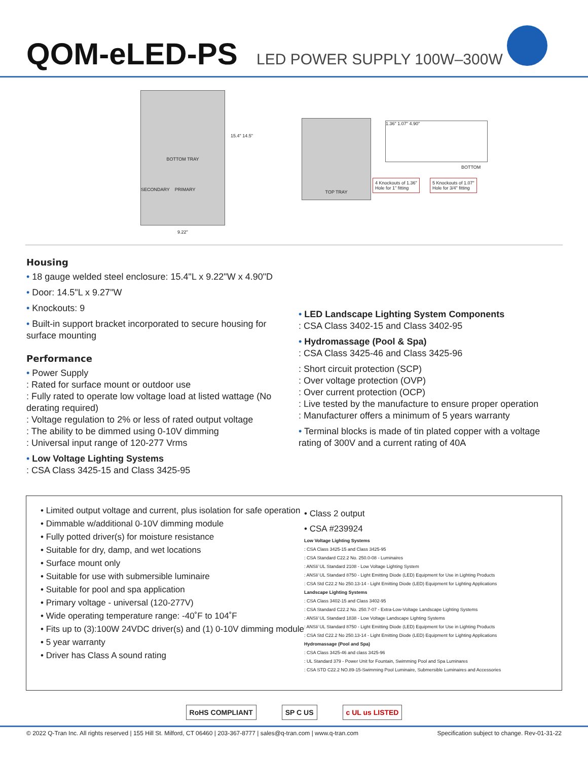QOM-eLED-PS LED POWER SUPPLY 100W–300W
BOTTOM TRAY
SECONDARY PRIMARY
9.22"
15.4" 14.5"
TOP TRAY 1.36" 1.07" 4.90"
BOTTOM
4 Knockouts of 1.36"
Hole for 1" fitting
5 Knockouts of 1.07"
Hole for 3/4" fitting
Housing
• 18 gauge welded steel enclosure: 15.4"L x 9.22"W x 4.90"D
• Door: 14.5"L x 9.27"W
• Knockouts: 9
• Built-in support bracket incorporated to secure housing for surface mounting
Performance
• Power Supply
: Rated for surface mount or outdoor use
: Fully rated to operate low voltage load at listed wattage (No derating required)
: Voltage regulation to 2% or less of rated output voltage
: The ability to be dimmed using 0-10V dimming
: Universal input range of 120-277 Vrms
• Low Voltage Lighting Systems
: CSA Class 3425-15 and Class 3425-95
• LED Landscape Lighting System Components
: CSA Class 3402-15 and Class 3402-95
• Hydromassage (Pool & Spa)
: CSA Class 3425-46 and Class 3425-96
: Short circuit protection (SCP)
: Over voltage protection (OVP)
: Over current protection (OCP)
: Live tested by the manufacture to ensure proper operation
: Manufacturer offers a minimum of 5 years warranty
• Terminal blocks is made of tin plated copper with a voltage rating of 300V and a current rating of 40A
• Limited output voltage and current, plus isolation for safe operation
• Dimmable w/additional 0-10V dimming module
• Fully potted driver(s) for moisture resistance
• Suitable for dry, damp, and wet locations
• Surface mount only
• Suitable for use with submersible luminaire
• Suitable for pool and spa application
• Primary voltage - universal (120-277V)
• Wide operating temperature range: -40˚F to 104˚F
• Fits up to (3):100W 24VDC driver(s) and (1) 0-10V dimming module
• 5 year warranty
• Driver has Class A sound rating
• Class 2 output
• CSA #239924
Low Voltage Lighting Systems
: CSA Class 3425-15 and Class 3425-95
: CSA Standard C22.2 No. 250.0-08 - Luminaires
: ANSI/ UL Standard 2108 - Low Voltage Lighting System
: ANSI/ UL Standard 8750 - Light Emitting Diode (LED) Equipment for Use in Lighting Products
: CSA Std C22.2 No 250.13-14 - Light Emitting Diode (LED) Equipment for Lighting Applications
Landscape Lighting Systems
: CSA Class 3402-15 and Class 3402-95
: CSA Standard C22.2 No. 250.7-07 - Extra-Low-Voltage Landscape Lighting Systems
: ANSI/ UL Standard 1838 - Low Voltage Landscape Lighting Systems
: ANSI/ UL Standard 8750 - Light Emitting Diode (LED) Equipment for Use in Lighting Products
: CSA Std C22.2 No 250.13-14 - Light Emitting Diode (LED) Equipment for Lighting Applications
Hydromassage (Pool and Spa)
: CSA Class 3425-46 and class 3425-96
: UL Standard 379 - Power Unit for Fountain, Swimming Pool and Spa Luminares
: CSA STD C22.2 NO.89-15-Swimming Pool Luminaire, Submersible Luminaires and Accessories
RoHS COMPLIANT SP C US c UL us LISTED
© 2022 Q-Tran Inc. All rights reserved | 155 Hill St. Milford, CT 06460 | 203-367-8777 | sales@q-tran.com | www.q-tran.com Specification subject to change. Rev-01-31-22